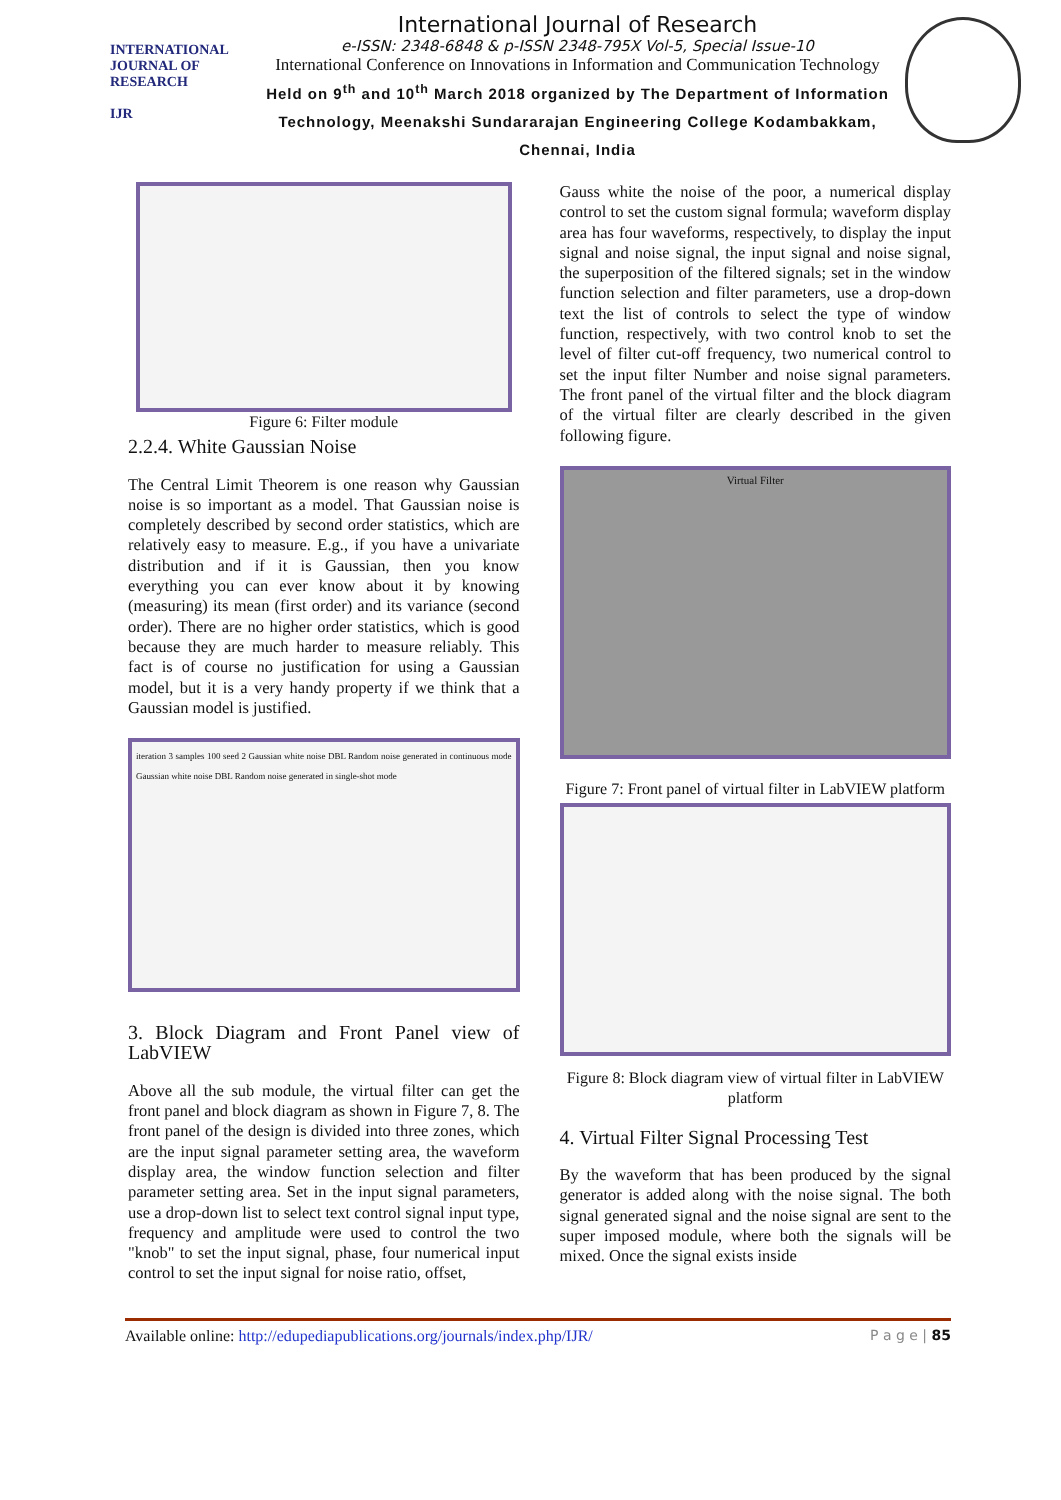INTERNATIONAL JOURNAL OF RESEARCH
IJR
International Journal of Research
e-ISSN: 2348-6848 & p-ISSN 2348-795X Vol-5, Special Issue-10
International Conference on Innovations in Information and Communication Technology
Held on 9<sup>th</sup> and 10<sup>th</sup> March 2018 organized by The Department of Information Technology, Meenakshi Sundararajan Engineering College Kodambakkam, Chennai, India
Figure 6: Filter module
2.2.4. White Gaussian Noise
The Central Limit Theorem is one reason why Gaussian noise is so important as a model. That Gaussian noise is completely described by second order statistics, which are relatively easy to measure. E.g., if you have a univariate distribution and if it is Gaussian, then you know everything you can ever know about it by knowing (measuring) its mean (first order) and its variance (second order). There are no higher order statistics, which is good because they are much harder to measure reliably. This fact is of course no justification for using a Gaussian model, but it is a very handy property if we think that a Gaussian model is justified.
iteration 3 samples 100 seed 2 Gaussian white noise DBL Random noise generated in continuous mode Gaussian white noise DBL Random noise generated in single-shot mode
3. Block Diagram and Front Panel view of LabVIEW
Above all the sub module, the virtual filter can get the front panel and block diagram as shown in Figure 7, 8. The front panel of the design is divided into three zones, which are the input signal parameter setting area, the waveform display area, the window function selection and filter parameter setting area. Set in the input signal parameters, use a drop-down list to select text control signal input type, frequency and amplitude were used to control the two "knob" to set the input signal, phase, four numerical input control to set the input signal for noise ratio, offset,
Gauss white the noise of the poor, a numerical display control to set the custom signal formula; waveform display area has four waveforms, respectively, to display the input signal and noise signal, the input signal and noise signal, the superposition of the filtered signals; set in the window function selection and filter parameters, use a drop-down text the list of controls to select the type of window function, respectively, with two control knob to set the level of filter cut-off frequency, two numerical control to set the input filter Number and noise signal parameters. The front panel of the virtual filter and the block diagram of the virtual filter are clearly described in the given following figure.
Virtual Filter
Figure 7: Front panel of virtual filter in LabVIEW platform
Figure 8: Block diagram view of virtual filter in LabVIEW platform
4. Virtual Filter Signal Processing Test
By the waveform that has been produced by the signal generator is added along with the noise signal. The both signal generated signal and the noise signal are sent to the super imposed module, where both the signals will be mixed. Once the signal exists inside
Available online: http://edupediapublications.org/journals/index.php/IJR/ P a g e | 85